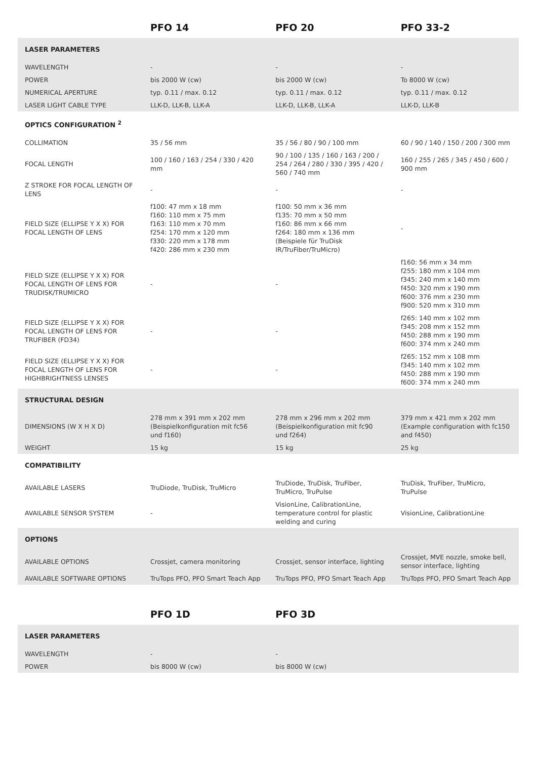| | PFO 14 | PFO 20 | PFO 33-2 |
| --- | --- | --- | --- |
| LASER PARAMETERS | | | |
| WAVELENGTH | - | - | - |
| POWER | bis 2000 W (cw) | bis 2000 W (cw) | To 8000 W (cw) |
| NUMERICAL APERTURE | typ. 0.11 / max. 0.12 | typ. 0.11 / max. 0.12 | typ. 0.11 / max. 0.12 |
| LASER LIGHT CABLE TYPE | LLK-D, LLK-B, LLK-A | LLK-D, LLK-B, LLK-A | LLK-D, LLK-B |
| OPTICS CONFIGURATION <sup>2</sup> | | | |
| COLLIMATION | 35 / 56 mm | 35 / 56 / 80 / 90 / 100 mm | 60 / 90 / 140 / 150 / 200 / 300 mm |
| FOCAL LENGTH | 100 / 160 / 163 / 254 / 330 / 420 mm | 90 / 100 / 135 / 160 / 163 / 200 / 254 / 264 / 280 / 330 / 395 / 420 / 560 / 740 mm | 160 / 255 / 265 / 345 / 450 / 600 / 900 mm |
| Z STROKE FOR FOCAL LENGTH OF LENS | - | - | - |
| FIELD SIZE (ELLIPSE Y X X) FOR FOCAL LENGTH OF LENS | f100: 47 mm x 18 mm f160: 110 mm x 75 mm f163: 110 mm x 70 mm f254: 170 mm x 120 mm f330: 220 mm x 178 mm f420: 286 mm x 230 mm | f100: 50 mm x 36 mm f135: 70 mm x 50 mm f160: 86 mm x 66 mm f264: 180 mm x 136 mm (Beispiele für TruDisk IR/TruFiber/TruMicro) | - |
| FIELD SIZE (ELLIPSE Y X X) FOR FOCAL LENGTH OF LENS FOR TRUDISK/TRUMICRO | - | - | f160: 56 mm x 34 mm f255: 180 mm x 104 mm f345: 240 mm x 140 mm f450: 320 mm x 190 mm f600: 376 mm x 230 mm f900: 520 mm x 310 mm |
| FIELD SIZE (ELLIPSE Y X X) FOR FOCAL LENGTH OF LENS FOR TRUFIBER (FD34) | - | - | f265: 140 mm x 102 mm f345: 208 mm x 152 mm f450: 288 mm x 190 mm f600: 374 mm x 240 mm |
| FIELD SIZE (ELLIPSE Y X X) FOR FOCAL LENGTH OF LENS FOR HIGHBRIGHTNESS LENSES | - | - | f265: 152 mm x 108 mm f345: 140 mm x 102 mm f450: 288 mm x 190 mm f600: 374 mm x 240 mm |
| STRUCTURAL DESIGN | | | |
| DIMENSIONS (W X H X D) | 278 mm x 391 mm x 202 mm (Beispielkonfiguration mit fc56 und f160) | 278 mm x 296 mm x 202 mm (Beispielkonfiguration mit fc90 und f264) | 379 mm x 421 mm x 202 mm (Example configuration with fc150 and f450) |
| WEIGHT | 15 kg | 15 kg | 25 kg |
| COMPATIBILITY | | | |
| AVAILABLE LASERS | TruDiode, TruDisk, TruMicro | TruDiode, TruDisk, TruFiber, TruMicro, TruPulse | TruDisk, TruFiber, TruMicro, TruPulse |
| AVAILABLE SENSOR SYSTEM | - | VisionLine, CalibrationLine, temperature control for plastic welding and curing | VisionLine, CalibrationLine |
| OPTIONS | | | |
| AVAILABLE OPTIONS | Crossjet, camera monitoring | Crossjet, sensor interface, lighting | Crossjet, MVE nozzle, smoke bell, sensor interface, lighting |
| AVAILABLE SOFTWARE OPTIONS | TruTops PFO, PFO Smart Teach App | TruTops PFO, PFO Smart Teach App | TruTops PFO, PFO Smart Teach App |
| | PFO 1D | PFO 3D | |
| --- | --- | --- | --- |
| LASER PARAMETERS | | | |
| WAVELENGTH | - | - | |
| POWER | bis 8000 W (cw) | bis 8000 W (cw) | |